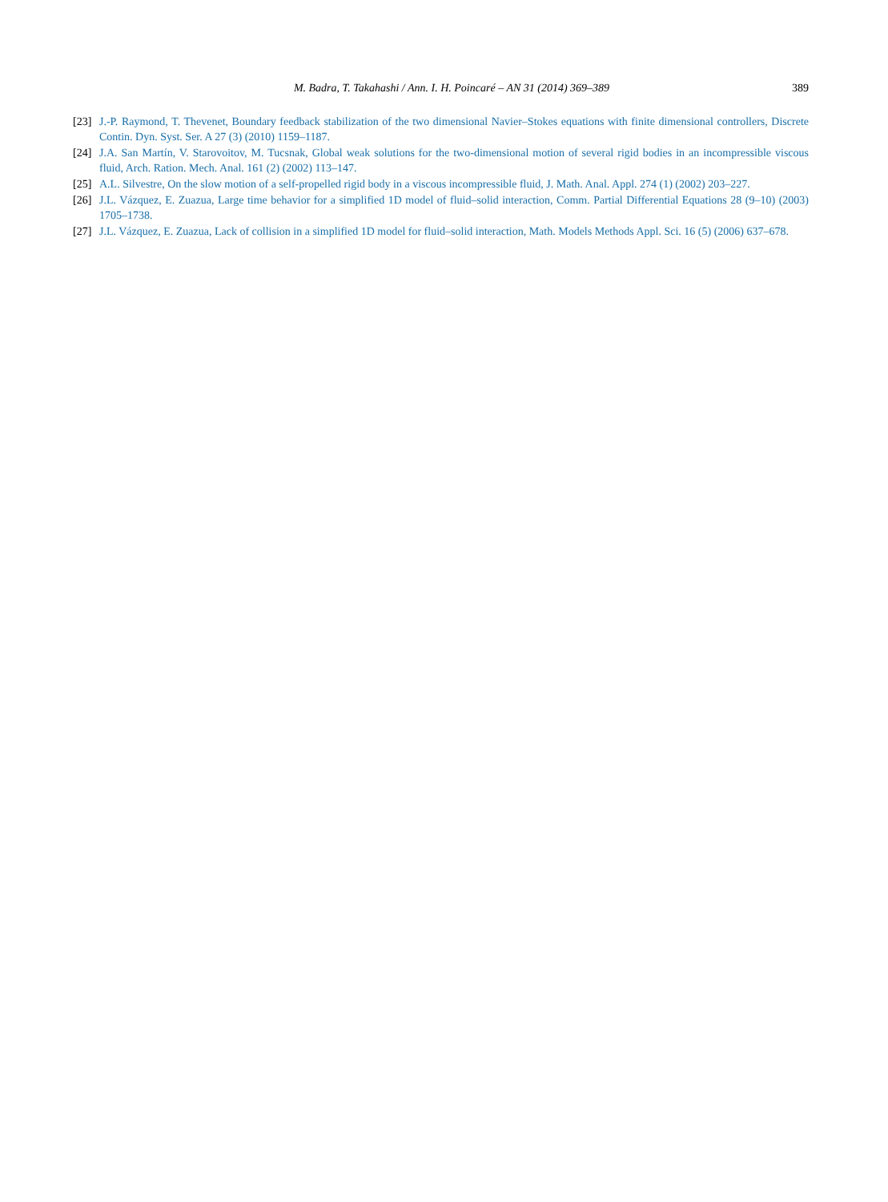M. Badra, T. Takahashi / Ann. I. H. Poincaré – AN 31 (2014) 369–389 389
[23] J.-P. Raymond, T. Thevenet, Boundary feedback stabilization of the two dimensional Navier–Stokes equations with finite dimensional controllers, Discrete Contin. Dyn. Syst. Ser. A 27 (3) (2010) 1159–1187.
[24] J.A. San Martín, V. Starovoitov, M. Tucsnak, Global weak solutions for the two-dimensional motion of several rigid bodies in an incompressible viscous fluid, Arch. Ration. Mech. Anal. 161 (2) (2002) 113–147.
[25] A.L. Silvestre, On the slow motion of a self-propelled rigid body in a viscous incompressible fluid, J. Math. Anal. Appl. 274 (1) (2002) 203–227.
[26] J.L. Vázquez, E. Zuazua, Large time behavior for a simplified 1D model of fluid–solid interaction, Comm. Partial Differential Equations 28 (9–10) (2003) 1705–1738.
[27] J.L. Vázquez, E. Zuazua, Lack of collision in a simplified 1D model for fluid–solid interaction, Math. Models Methods Appl. Sci. 16 (5) (2006) 637–678.